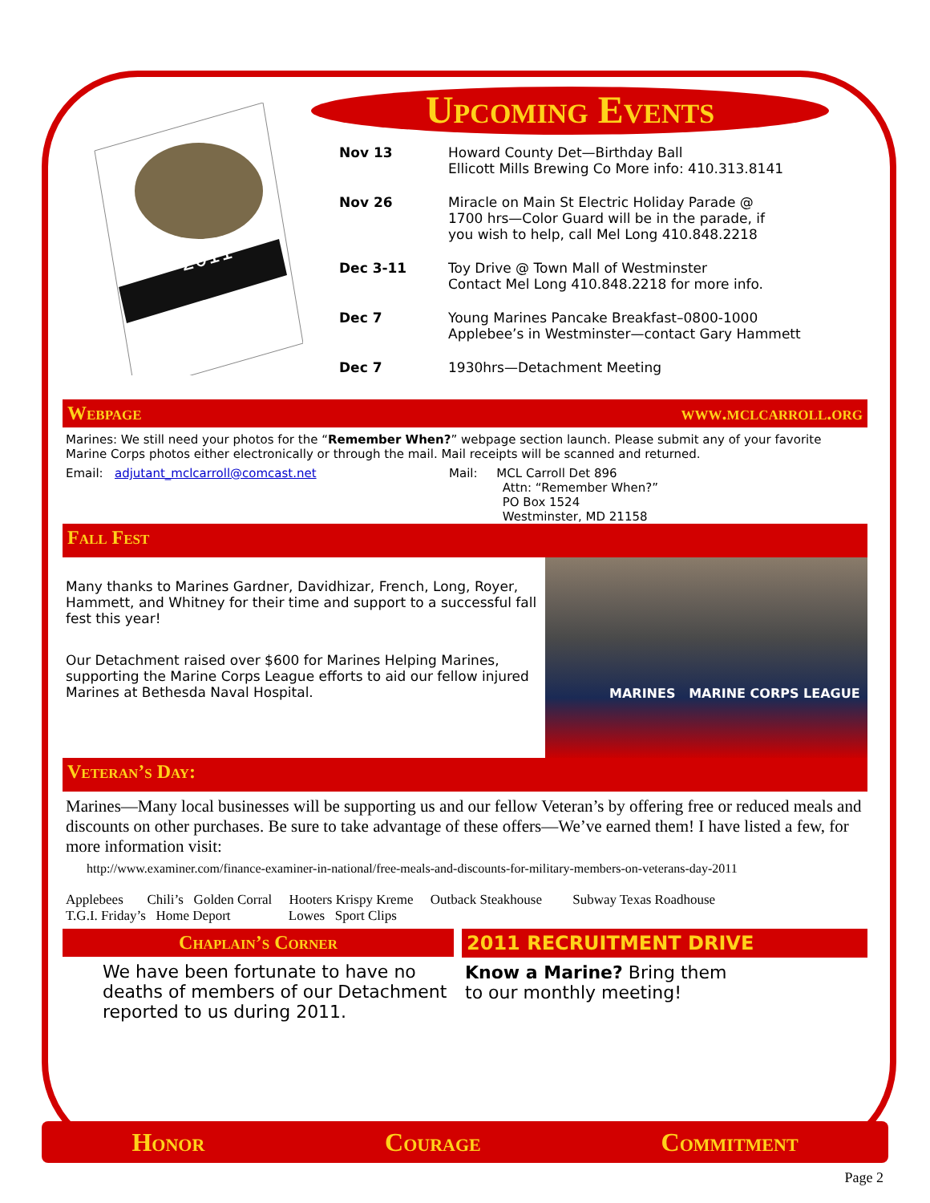Upcoming Events
2011
Nov 13 Howard County Det—Birthday Ball
Ellicott Mills Brewing Co More info: 410.313.8141
Nov 26 Miracle on Main St Electric Holiday Parade @
1700 hrs—Color Guard will be in the parade, if
you wish to help, call Mel Long 410.848.2218
Dec 3-11 Toy Drive @ Town Mall of Westminster
Contact Mel Long 410.848.2218 for more info.
Dec 7 Young Marines Pancake Breakfast–0800-1000
Applebee’s in Westminster—contact Gary Hammett
Dec 7 1930hrs—Detachment Meeting
Webpage www.mclcarroll.org
Marines: We still need your photos for the “Remember When?” webpage section launch. Please submit any of your favorite Marine Corps photos either electronically or through the mail. Mail receipts will be scanned and returned.
Email: adjutant_mclcarroll@comcast.net Mail: MCL Carroll Det 896
Attn: “Remember When?”
PO Box 1524
Westminster, MD 21158
Fall Fest
Many thanks to Marines Gardner, Davidhizar, French, Long, Royer, Hammett, and Whitney for their time and support to a successful fall fest this year!
Our Detachment raised over $600 for Marines Helping Marines, supporting the Marine Corps League efforts to aid our fellow injured Marines at Bethesda Naval Hospital.
MARINES MARINE CORPS LEAGUE
Veteran’s Day:
Marines—Many local businesses will be supporting us and our fellow Veteran’s by offering free or reduced meals and discounts on other purchases. Be sure to take advantage of these offers—We’ve earned them! I have listed a few, for more information visit:
http://www.examiner.com/finance-examiner-in-national/free-meals-and-discounts-for-military-members-on-veterans-day-2011
Applebees Chili’s Golden Corral Hooters Krispy Kreme Outback Steakhouse Subway Texas Roadhouse
T.G.I. Friday’s Home Deport Lowes Sport Clips
Chaplain’s Corner
We have been fortunate to have no deaths of members of our Detachment reported to us during 2011.
2011 RECRUITMENT DRIVE
Know a Marine? Bring them to our monthly meeting!
Honor Courage Commitment
Page 2